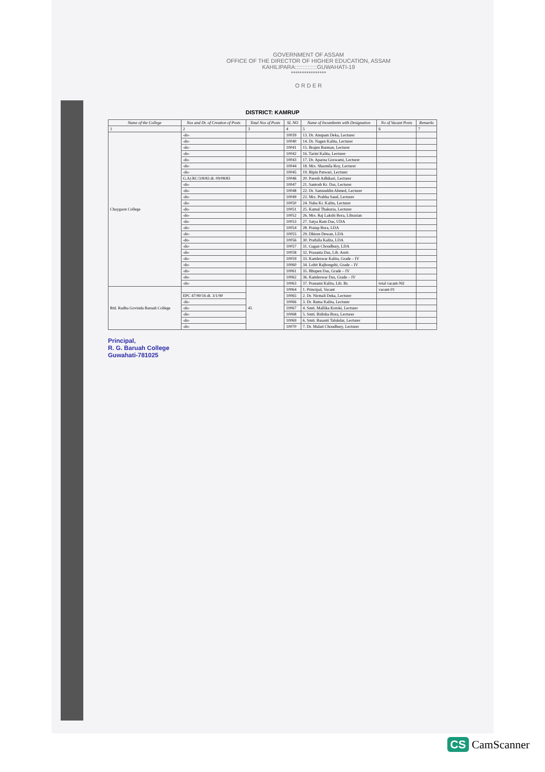GOVERNMENT OF ASSAM
OFFICE OF THE DIRECTOR OF HIGHER EDUCATION, ASSAM
KAHILIPARA::::::::::::::GUWAHATI-19
****************
O R D E R
DISTRICT: KAMRUP
| Name of the College | Nos and Dt. of Creation of Posts | Total Nos of Posts | SL NO | Name of Incumbents with Designation | No of Vacant Posts | Remarks |
| --- | --- | --- | --- | --- | --- | --- |
| 1 | 2 | 3 | 4 | 5 | 6 | 7 |
| Chaygaon College | -do- | | 10039 | 13. Dr. Anupam Deka, Lecturer | | |
| | -do- | | 10040 | 14. Dr. Nagen Kalita, Lecturer | | |
| | -do- | | 10041 | 15. Brajen Barman, Lecturer | | |
| | -do- | | 10042 | 16. Tarini Kalita, Lecturer | | |
| | -do- | | 10043 | 17. Dr. Aparna Goswami, Lecturer | | |
| | -do- | | 10044 | 18. Mrs. Sharmila Roy, Lecturer | | |
| | -do- | | 10045 | 19. Bipin Patwari, Lecturer | | |
| | G.A) RC/3/8/83 dt. 09/08/83 | | 10046 | 20. Paresh Adhikari, Lecturer | | |
| | -do- | | 10047 | 21. Santosh Kr. Das, Lecturer | | |
| | -do- | | 10048 | 22. Dr. Samsuddin Ahmed, Lecturer | | |
| | -do- | | 10049 | 23. Mrs. Prabha Saud, Lecturer | | |
| | -do- | | 10050 | 24. Naba Kr. Kalita, Lecturer | | |
| | -do- | | 10051 | 25. Kamal Thakuria, Lecturer | | |
| | -do- | | 10052 | 26. Mrs. Raj Lakshi Bora, Librarian | | |
| | -do- | | 10053 | 27. Satya Ram Das, UDA | | |
| | -do- | | 10054 | 28. Pratap Bora, LDA | | |
| | -do- | | 10055 | 29. Dhiren Dewan, LDA | | |
| | -do- | | 10056 | 30. Prafulla Kalita, LDA | | |
| | -do- | | 10057 | 31. Gagan Choudhury, LDA | | |
| | -do- | | 10058 | 32. Prasanta Das, Lib. Asstt. | | |
| | -do- | | 10059 | 33. Kamleswar Kalita, Grade – IV | | |
| | -do- | | 10060 | 34. Lohit Rajbongshi, Grade – IV | | |
| | -do- | | 10061 | 35. Bhupen Das, Grade – IV | | |
| | -do- | | 10062 | 36. Kamleswar Das, Grade – IV | | |
| | -do- | | 10063 | 37. Pranami Kalita, Lib. Br. | total vacant-Nil | |
| Rtd. Radha Govinda Baruah College | | 45 | 10064 | 1. Principal, Vacant | vacant-01 | |
| | EPC 47/90/16 dt. 3/1/90 | | 10065 | 2. Dr. Nirmali Deka, Lecturer | | |
| | -do- | | 10066 | 3. Dr. Ratna Kalita, Lecturer | | |
| | -do- | | 10067 | 4. Smti. Mallika Kotoki, Lecturer | | |
| | -do- | | 10068 | 5. Smti. Bidisha Bora, Lecturer | | |
| | -do- | | 10069 | 6. Smti. Basanti Talukdar, Lecturer | | |
| | -do- | | 10070 | 7. Dr. Malati Choudhury, Lecturer | | |
Principal,
R. G. Baruah College
Guwahati-781025
CS CamScanner